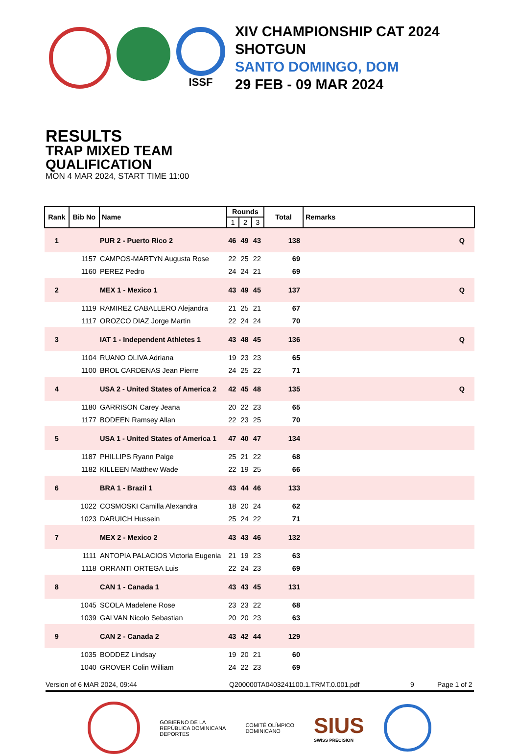ISSF
XIV CHAMPIONSHIP CAT 2024
SHOTGUN
SANTO DOMINGO, DOM
29 FEB - 09 MAR 2024
RESULTS
TRAP MIXED TEAM
QUALIFICATION
MON 4 MAR 2024, START TIME 11:00
| Rank | Bib No | Name | Rounds | | | Total | Remarks |
| --- | --- | --- | --- | --- | --- | --- | --- |
| | | | 1 | 2 | 3 | | |
| 1 | | PUR 2 - Puerto Rico 2 | 46 | 49 | 43 | 138 | Q |
| | 1157 | CAMPOS-MARTYN Augusta Rose | 22 | 25 | 22 | 69 | |
| | 1160 | PEREZ Pedro | 24 | 24 | 21 | 69 | |
| 2 | | MEX 1 - Mexico 1 | 43 | 49 | 45 | 137 | Q |
| | 1119 | RAMIREZ CABALLERO Alejandra | 21 | 25 | 21 | 67 | |
| | 1117 | OROZCO DIAZ Jorge Martin | 22 | 24 | 24 | 70 | |
| 3 | | IAT 1 - Independent Athletes 1 | 43 | 48 | 45 | 136 | Q |
| | 1104 | RUANO OLIVA Adriana | 19 | 23 | 23 | 65 | |
| | 1100 | BROL CARDENAS Jean Pierre | 24 | 25 | 22 | 71 | |
| 4 | | USA 2 - United States of America 2 | 42 | 45 | 48 | 135 | Q |
| | 1180 | GARRISON Carey Jeana | 20 | 22 | 23 | 65 | |
| | 1177 | BODEEN Ramsey Allan | 22 | 23 | 25 | 70 | |
| 5 | | USA 1 - United States of America 1 | 47 | 40 | 47 | 134 | |
| | 1187 | PHILLIPS Ryann Paige | 25 | 21 | 22 | 68 | |
| | 1182 | KILLEEN Matthew Wade | 22 | 19 | 25 | 66 | |
| 6 | | BRA 1 - Brazil 1 | 43 | 44 | 46 | 133 | |
| | 1022 | COSMOSKI Camilla Alexandra | 18 | 20 | 24 | 62 | |
| | 1023 | DARUICH Hussein | 25 | 24 | 22 | 71 | |
| 7 | | MEX 2 - Mexico 2 | 43 | 43 | 46 | 132 | |
| | 1111 | ANTOPIA PALACIOS Victoria Eugenia | 21 | 19 | 23 | 63 | |
| | 1118 | ORRANTI ORTEGA Luis | 22 | 24 | 23 | 69 | |
| 8 | | CAN 1 - Canada 1 | 43 | 43 | 45 | 131 | |
| | 1045 | SCOLA Madelene Rose | 23 | 23 | 22 | 68 | |
| | 1039 | GALVAN Nicolo Sebastian | 20 | 20 | 23 | 63 | |
| 9 | | CAN 2 - Canada 2 | 43 | 42 | 44 | 129 | |
| | 1035 | BODDEZ Lindsay | 19 | 20 | 21 | 60 | |
| | 1040 | GROVER Colin William | 24 | 22 | 23 | 69 | |
Version of 6 MAR 2024, 09:44 Q200000TA0403241100.1.TRMT.0.001.pdf 9 Page 1 of 2
GOBIERNO DE LA
REPÚBLICA DOMINICANA
DEPORTES
COMITÉ OLÍMPICO
DOMINICANO
SIUS
SWISS PRECISION